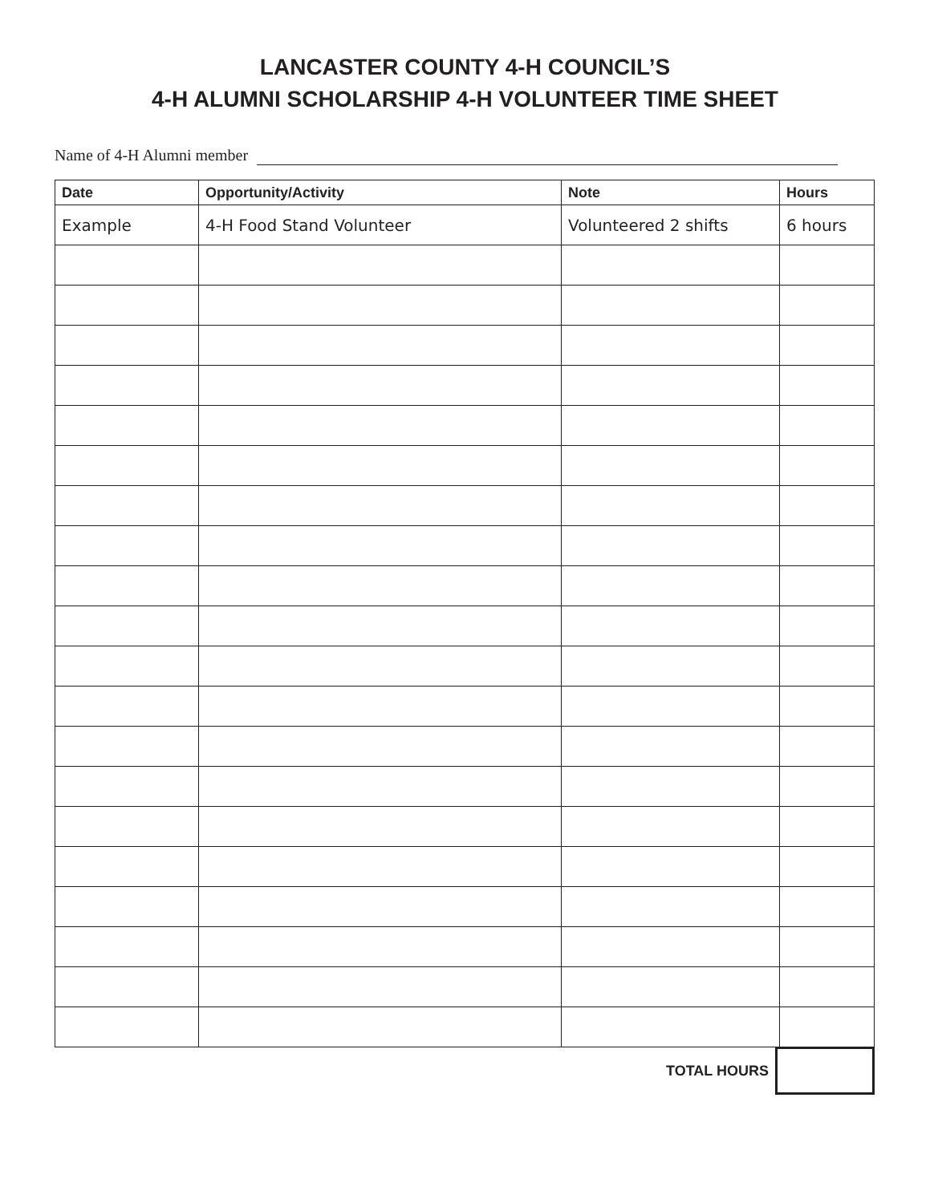LANCASTER COUNTY 4-H COUNCIL’S
4-H ALUMNI SCHOLARSHIP 4-H VOLUNTEER TIME SHEET
Name of 4-H Alumni member
| Date | Opportunity/Activity | Note | Hours |
| --- | --- | --- | --- |
| Example | 4-H Food Stand Volunteer | Volunteered 2 shifts | 6 hours |
TOTAL HOURS